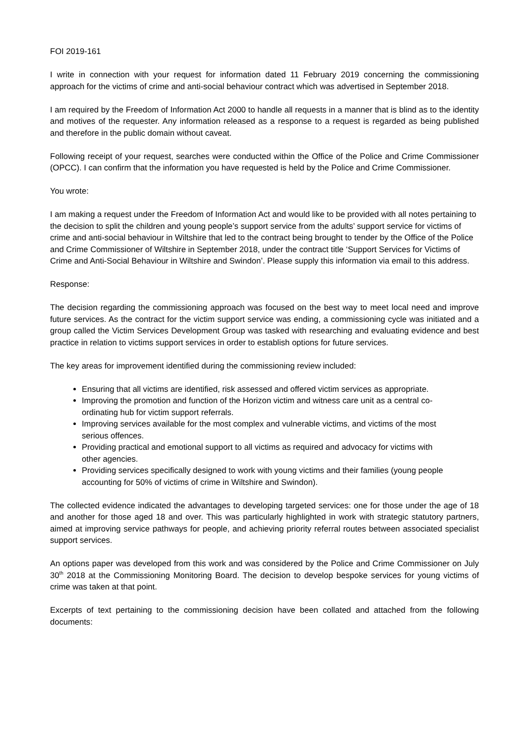FOI 2019-161
I write in connection with your request for information dated 11 February 2019 concerning the commissioning approach for the victims of crime and anti-social behaviour contract which was advertised in September 2018.
I am required by the Freedom of Information Act 2000 to handle all requests in a manner that is blind as to the identity and motives of the requester. Any information released as a response to a request is regarded as being published and therefore in the public domain without caveat.
Following receipt of your request, searches were conducted within the Office of the Police and Crime Commissioner (OPCC). I can confirm that the information you have requested is held by the Police and Crime Commissioner.
You wrote:
I am making a request under the Freedom of Information Act and would like to be provided with all notes pertaining to the decision to split the children and young people’s support service from the adults’ support service for victims of crime and anti-social behaviour in Wiltshire that led to the contract being brought to tender by the Office of the Police and Crime Commissioner of Wiltshire in September 2018, under the contract title ‘Support Services for Victims of Crime and Anti-Social Behaviour in Wiltshire and Swindon’. Please supply this information via email to this address.
Response:
The decision regarding the commissioning approach was focused on the best way to meet local need and improve future services. As the contract for the victim support service was ending, a commissioning cycle was initiated and a group called the Victim Services Development Group was tasked with researching and evaluating evidence and best practice in relation to victims support services in order to establish options for future services.
The key areas for improvement identified during the commissioning review included:
Ensuring that all victims are identified, risk assessed and offered victim services as appropriate.
Improving the promotion and function of the Horizon victim and witness care unit as a central co-ordinating hub for victim support referrals.
Improving services available for the most complex and vulnerable victims, and victims of the most serious offences.
Providing practical and emotional support to all victims as required and advocacy for victims with other agencies.
Providing services specifically designed to work with young victims and their families (young people accounting for 50% of victims of crime in Wiltshire and Swindon).
The collected evidence indicated the advantages to developing targeted services: one for those under the age of 18 and another for those aged 18 and over. This was particularly highlighted in work with strategic statutory partners, aimed at improving service pathways for people, and achieving priority referral routes between associated specialist support services.
An options paper was developed from this work and was considered by the Police and Crime Commissioner on July 30<sup>th</sup> 2018 at the Commissioning Monitoring Board. The decision to develop bespoke services for young victims of crime was taken at that point.
Excerpts of text pertaining to the commissioning decision have been collated and attached from the following documents: